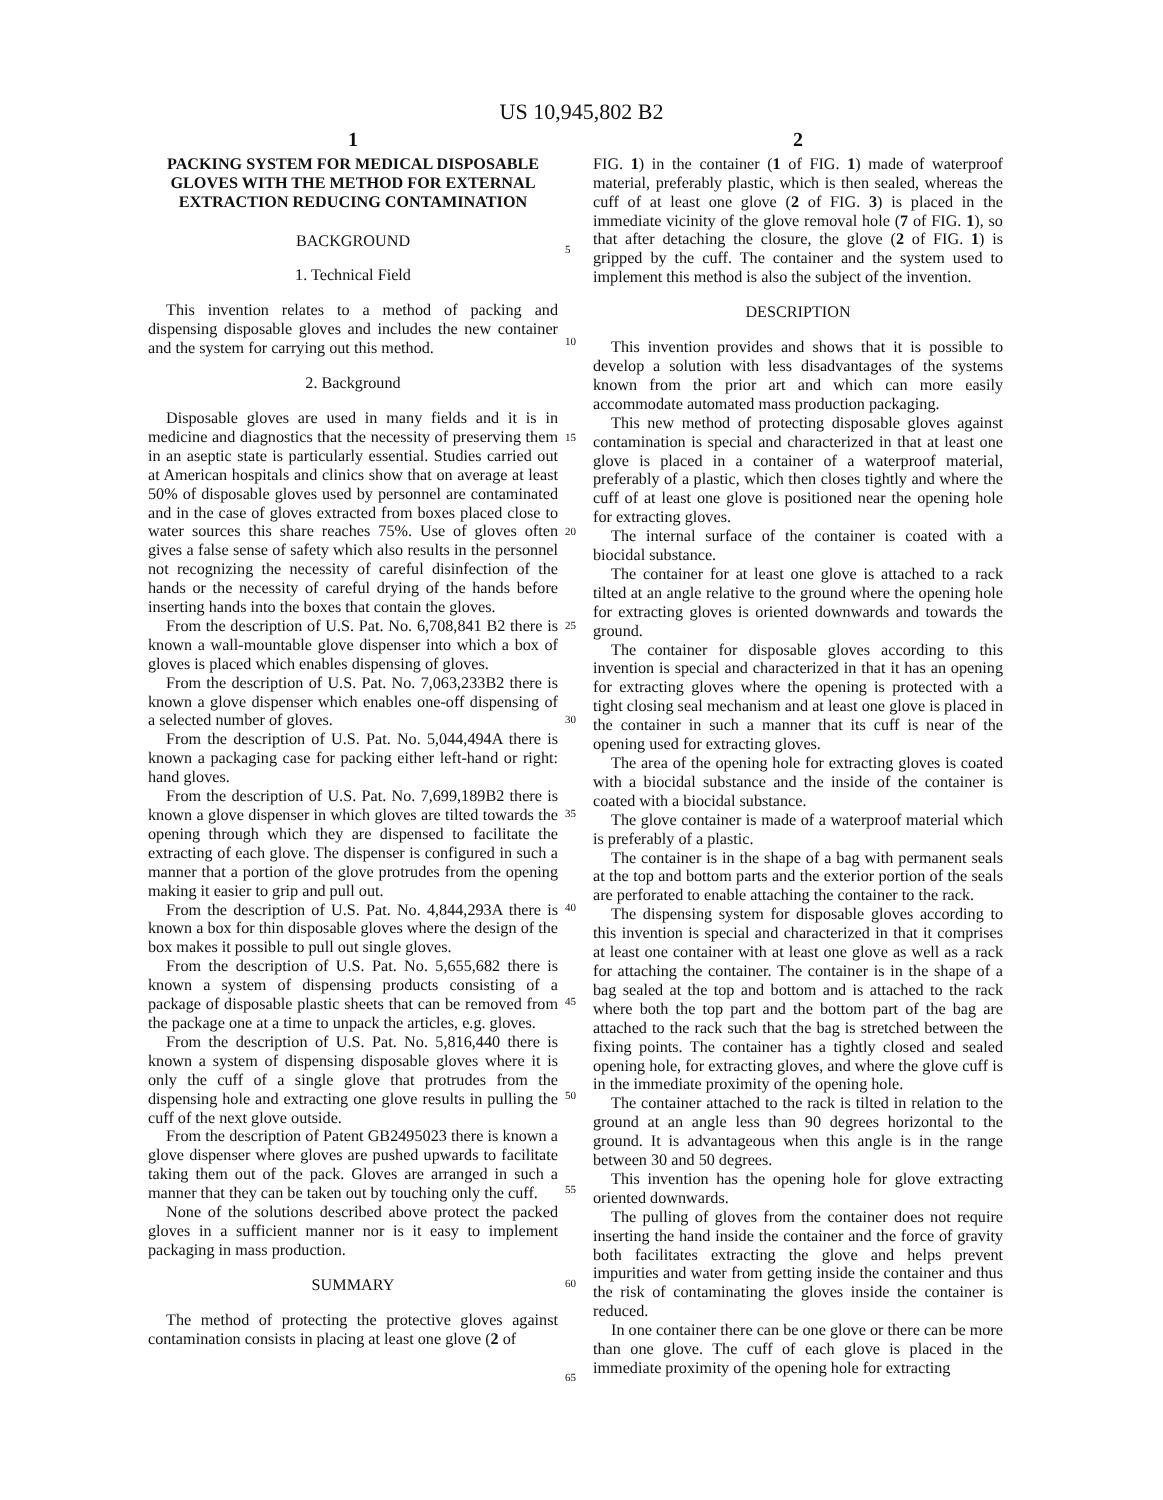US 10,945,802 B2
1
PACKING SYSTEM FOR MEDICAL DISPOSABLE GLOVES WITH THE METHOD FOR EXTERNAL EXTRACTION REDUCING CONTAMINATION
BACKGROUND
1. Technical Field
This invention relates to a method of packing and dispensing disposable gloves and includes the new container and the system for carrying out this method.
2. Background
Disposable gloves are used in many fields and it is in medicine and diagnostics that the necessity of preserving them in an aseptic state is particularly essential. Studies carried out at American hospitals and clinics show that on average at least 50% of disposable gloves used by personnel are contaminated and in the case of gloves extracted from boxes placed close to water sources this share reaches 75%. Use of gloves often gives a false sense of safety which also results in the personnel not recognizing the necessity of careful disinfection of the hands or the necessity of careful drying of the hands before inserting hands into the boxes that contain the gloves.
From the description of U.S. Pat. No. 6,708,841 B2 there is known a wall-mountable glove dispenser into which a box of gloves is placed which enables dispensing of gloves.
From the description of U.S. Pat. No. 7,063,233B2 there is known a glove dispenser which enables one-off dispensing of a selected number of gloves.
From the description of U.S. Pat. No. 5,044,494A there is known a packaging case for packing either left-hand or right: hand gloves.
From the description of U.S. Pat. No. 7,699,189B2 there is known a glove dispenser in which gloves are tilted towards the opening through which they are dispensed to facilitate the extracting of each glove. The dispenser is configured in such a manner that a portion of the glove protrudes from the opening making it easier to grip and pull out.
From the description of U.S. Pat. No. 4,844,293A there is known a box for thin disposable gloves where the design of the box makes it possible to pull out single gloves.
From the description of U.S. Pat. No. 5,655,682 there is known a system of dispensing products consisting of a package of disposable plastic sheets that can be removed from the package one at a time to unpack the articles, e.g. gloves.
From the description of U.S. Pat. No. 5,816,440 there is known a system of dispensing disposable gloves where it is only the cuff of a single glove that protrudes from the dispensing hole and extracting one glove results in pulling the cuff of the next glove outside.
From the description of Patent GB2495023 there is known a glove dispenser where gloves are pushed upwards to facilitate taking them out of the pack. Gloves are arranged in such a manner that they can be taken out by touching only the cuff.
None of the solutions described above protect the packed gloves in a sufficient manner nor is it easy to implement packaging in mass production.
SUMMARY
The method of protecting the protective gloves against contamination consists in placing at least one glove (2 of
2
FIG. 1) in the container (1 of FIG. 1) made of waterproof material, preferably plastic, which is then sealed, whereas the cuff of at least one glove (2 of FIG. 3) is placed in the immediate vicinity of the glove removal hole (7 of FIG. 1), so that after detaching the closure, the glove (2 of FIG. 1) is gripped by the cuff. The container and the system used to implement this method is also the subject of the invention.
DESCRIPTION
This invention provides and shows that it is possible to develop a solution with less disadvantages of the systems known from the prior art and which can more easily accommodate automated mass production packaging.
This new method of protecting disposable gloves against contamination is special and characterized in that at least one glove is placed in a container of a waterproof material, preferably of a plastic, which then closes tightly and where the cuff of at least one glove is positioned near the opening hole for extracting gloves.
The internal surface of the container is coated with a biocidal substance.
The container for at least one glove is attached to a rack tilted at an angle relative to the ground where the opening hole for extracting gloves is oriented downwards and towards the ground.
The container for disposable gloves according to this invention is special and characterized in that it has an opening for extracting gloves where the opening is protected with a tight closing seal mechanism and at least one glove is placed in the container in such a manner that its cuff is near of the opening used for extracting gloves.
The area of the opening hole for extracting gloves is coated with a biocidal substance and the inside of the container is coated with a biocidal substance.
The glove container is made of a waterproof material which is preferably of a plastic.
The container is in the shape of a bag with permanent seals at the top and bottom parts and the exterior portion of the seals are perforated to enable attaching the container to the rack.
The dispensing system for disposable gloves according to this invention is special and characterized in that it comprises at least one container with at least one glove as well as a rack for attaching the container. The container is in the shape of a bag sealed at the top and bottom and is attached to the rack where both the top part and the bottom part of the bag are attached to the rack such that the bag is stretched between the fixing points. The container has a tightly closed and sealed opening hole, for extracting gloves, and where the glove cuff is in the immediate proximity of the opening hole.
The container attached to the rack is tilted in relation to the ground at an angle less than 90 degrees horizontal to the ground. It is advantageous when this angle is in the range between 30 and 50 degrees.
This invention has the opening hole for glove extracting oriented downwards.
The pulling of gloves from the container does not require inserting the hand inside the container and the force of gravity both facilitates extracting the glove and helps prevent impurities and water from getting inside the container and thus the risk of contaminating the gloves inside the container is reduced.
In one container there can be one glove or there can be more than one glove. The cuff of each glove is placed in the immediate proximity of the opening hole for extracting
5
10
15
20
25
30
35
40
45
50
55
60
65